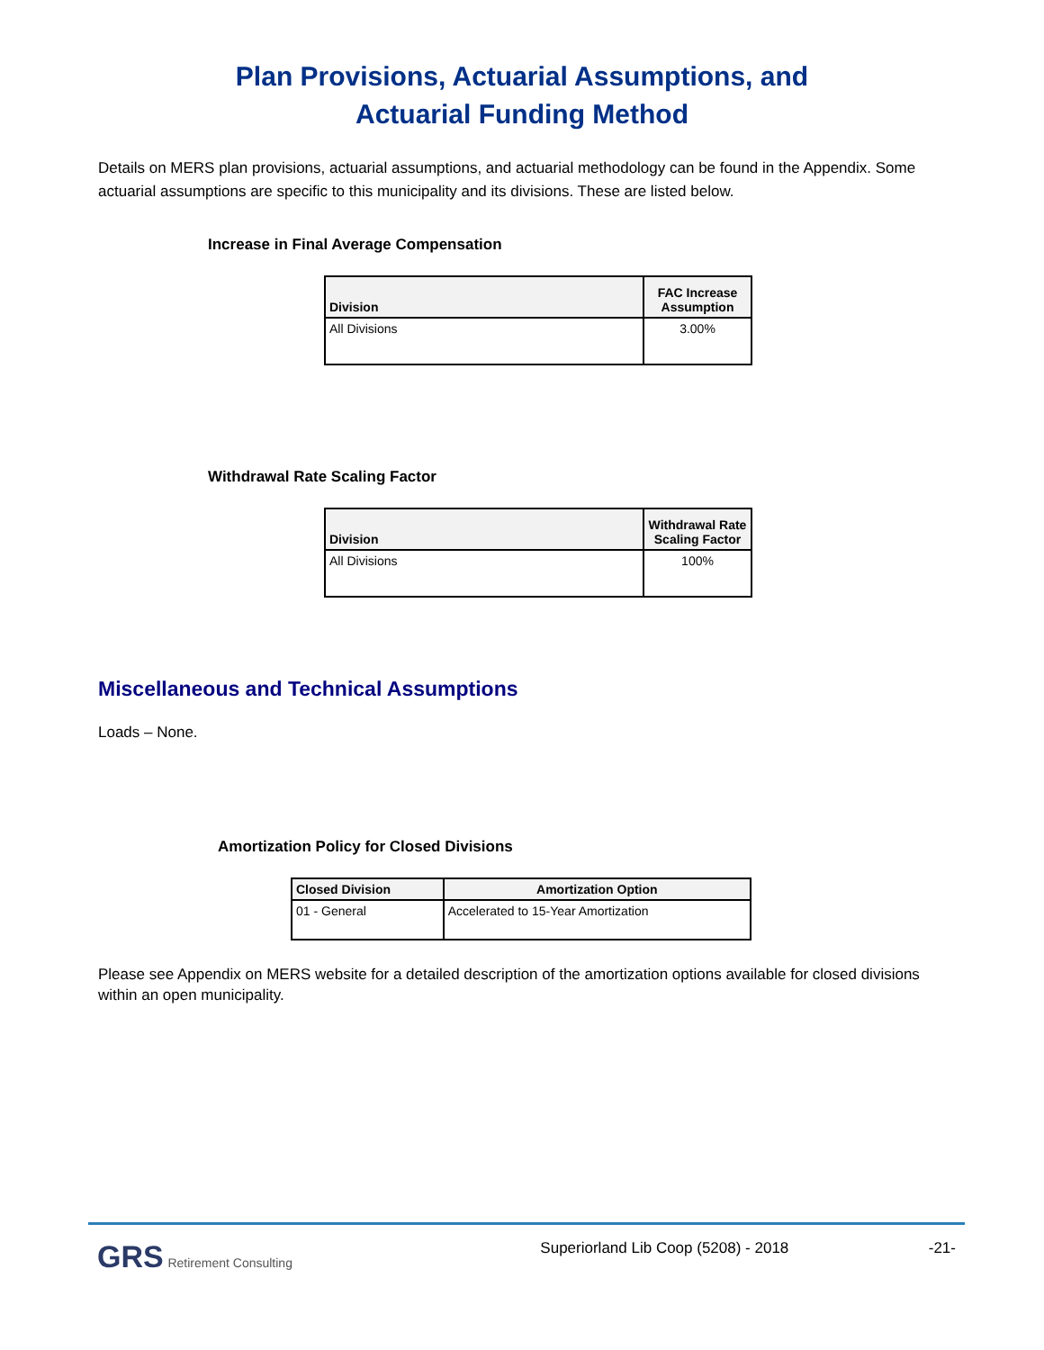Plan Provisions, Actuarial Assumptions, and
Actuarial Funding Method
Details on MERS plan provisions, actuarial assumptions, and actuarial methodology can be found in the Appendix. Some actuarial assumptions are specific to this municipality and its divisions. These are listed below.
Increase in Final Average Compensation
| Division | FAC Increase Assumption |
| --- | --- |
| All Divisions | 3.00% |
Withdrawal Rate Scaling Factor
| Division | Withdrawal Rate Scaling Factor |
| --- | --- |
| All Divisions | 100% |
Miscellaneous and Technical Assumptions
Loads – None.
Amortization Policy for Closed Divisions
| Closed Division | Amortization Option |
| --- | --- |
| 01 - General | Accelerated to 15-Year Amortization |
Please see Appendix on MERS website for a detailed description of the amortization options available for closed divisions within an open municipality.
GRS Retirement Consulting Superiorland Lib Coop (5208) - 2018 -21-